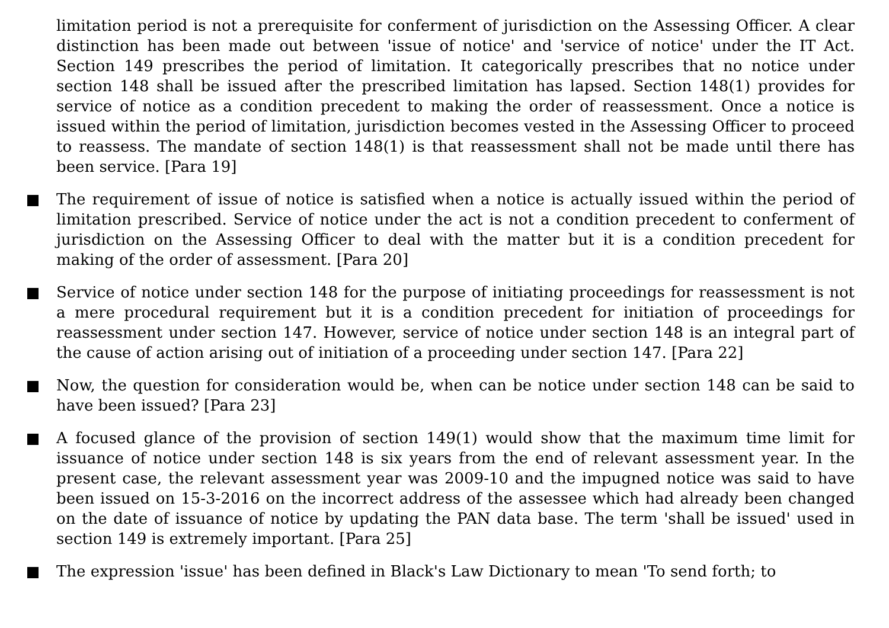limitation period is not a prerequisite for conferment of jurisdiction on the Assessing Officer. A clear distinction has been made out between 'issue of notice' and 'service of notice' under the IT Act. Section 149 prescribes the period of limitation. It categorically prescribes that no notice under section 148 shall be issued after the prescribed limitation has lapsed. Section 148(1) provides for service of notice as a condition precedent to making the order of reassessment. Once a notice is issued within the period of limitation, jurisdiction becomes vested in the Assessing Officer to proceed to reassess. The mandate of section 148(1) is that reassessment shall not be made until there has been service. [Para 19]
The requirement of issue of notice is satisfied when a notice is actually issued within the period of limitation prescribed. Service of notice under the act is not a condition precedent to conferment of jurisdiction on the Assessing Officer to deal with the matter but it is a condition precedent for making of the order of assessment. [Para 20]
Service of notice under section 148 for the purpose of initiating proceedings for reassessment is not a mere procedural requirement but it is a condition precedent for initiation of proceedings for reassessment under section 147. However, service of notice under section 148 is an integral part of the cause of action arising out of initiation of a proceeding under section 147. [Para 22]
Now, the question for consideration would be, when can be notice under section 148 can be said to have been issued? [Para 23]
A focused glance of the provision of section 149(1) would show that the maximum time limit for issuance of notice under section 148 is six years from the end of relevant assessment year. In the present case, the relevant assessment year was 2009-10 and the impugned notice was said to have been issued on 15-3-2016 on the incorrect address of the assessee which had already been changed on the date of issuance of notice by updating the PAN data base. The term 'shall be issued' used in section 149 is extremely important. [Para 25]
The expression 'issue' has been defined in Black's Law Dictionary to mean 'To send forth; to